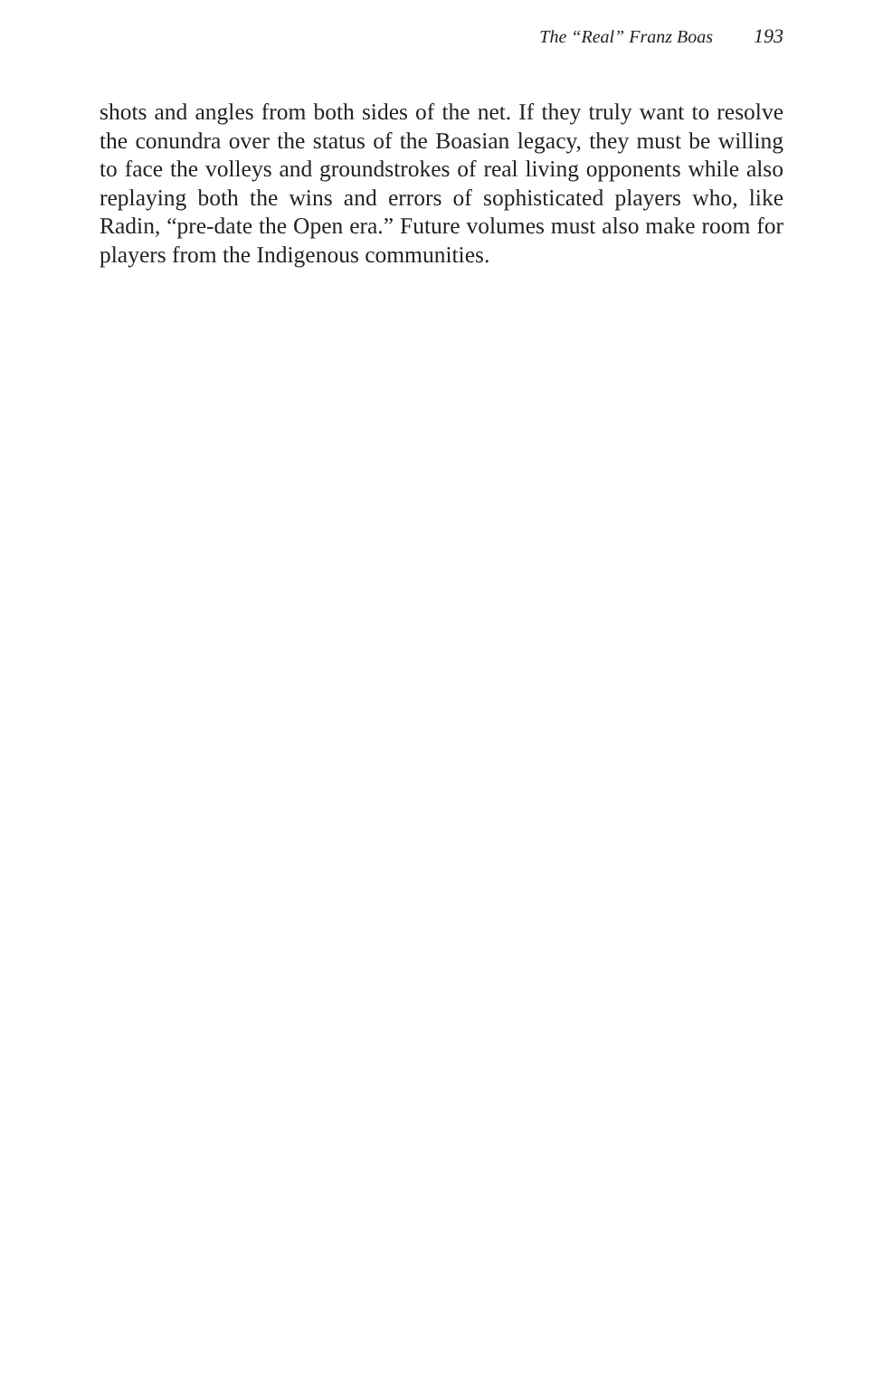The “Real” Franz Boas 193
shots and angles from both sides of the net. If they truly want to resolve the conundra over the status of the Boasian legacy, they must be willing to face the volleys and groundstrokes of real living opponents while also replaying both the wins and errors of sophisticated players who, like Radin, “pre-date the Open era.” Future volumes must also make room for players from the Indigenous communities.